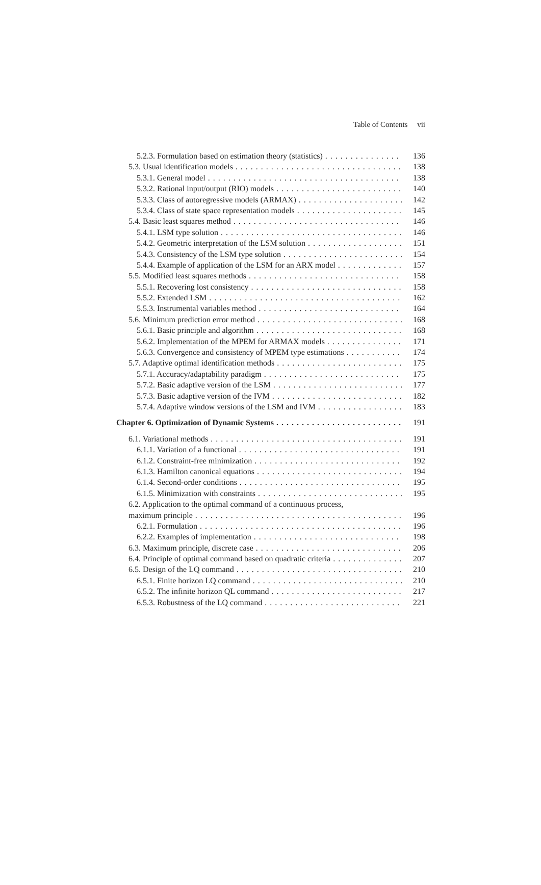Table of Contents vii
5.2.3. Formulation based on estimation theory (statistics) 136
5.3. Usual identification models 138
5.3.1. General model 138
5.3.2. Rational input/output (RIO) models 140
5.3.3. Class of autoregressive models (ARMAX) 142
5.3.4. Class of state space representation models 145
5.4. Basic least squares method 146
5.4.1. LSM type solution 146
5.4.2. Geometric interpretation of the LSM solution 151
5.4.3. Consistency of the LSM type solution 154
5.4.4. Example of application of the LSM for an ARX model 157
5.5. Modified least squares methods 158
5.5.1. Recovering lost consistency 158
5.5.2. Extended LSM 162
5.5.3. Instrumental variables method 164
5.6. Minimum prediction error method 168
5.6.1. Basic principle and algorithm 168
5.6.2. Implementation of the MPEM for ARMAX models 171
5.6.3. Convergence and consistency of MPEM type estimations 174
5.7. Adaptive optimal identification methods 175
5.7.1. Accuracy/adaptability paradigm 175
5.7.2. Basic adaptive version of the LSM 177
5.7.3. Basic adaptive version of the IVM 182
5.7.4. Adaptive window versions of the LSM and IVM 183
Chapter 6. Optimization of Dynamic Systems 191
6.1. Variational methods 191
6.1.1. Variation of a functional 191
6.1.2. Constraint-free minimization 192
6.1.3. Hamilton canonical equations 194
6.1.4. Second-order conditions 195
6.1.5. Minimization with constraints 195
6.2. Application to the optimal command of a continuous process,
maximum principle 196
6.2.1. Formulation 196
6.2.2. Examples of implementation 198
6.3. Maximum principle, discrete case 206
6.4. Principle of optimal command based on quadratic criteria 207
6.5. Design of the LQ command 210
6.5.1. Finite horizon LQ command 210
6.5.2. The infinite horizon QL command 217
6.5.3. Robustness of the LQ command 221